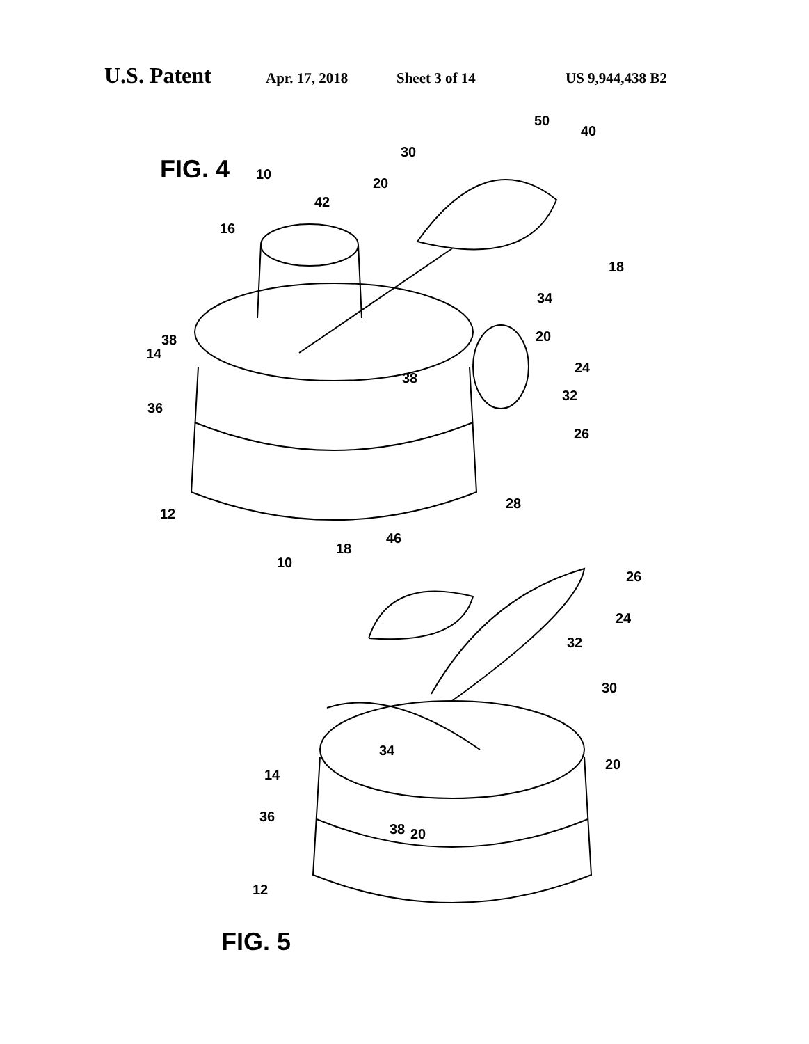U.S. Patent Apr. 17, 2018 Sheet 3 of 14 US 9,944,438 B2
FIG. 4 10
16
42
20
30
50
40
18
34
20 38
38
14
24
32
36
26
12
10
18
46
28
26
24
32
30
34
20
14
36
38 20
12
FIG. 5